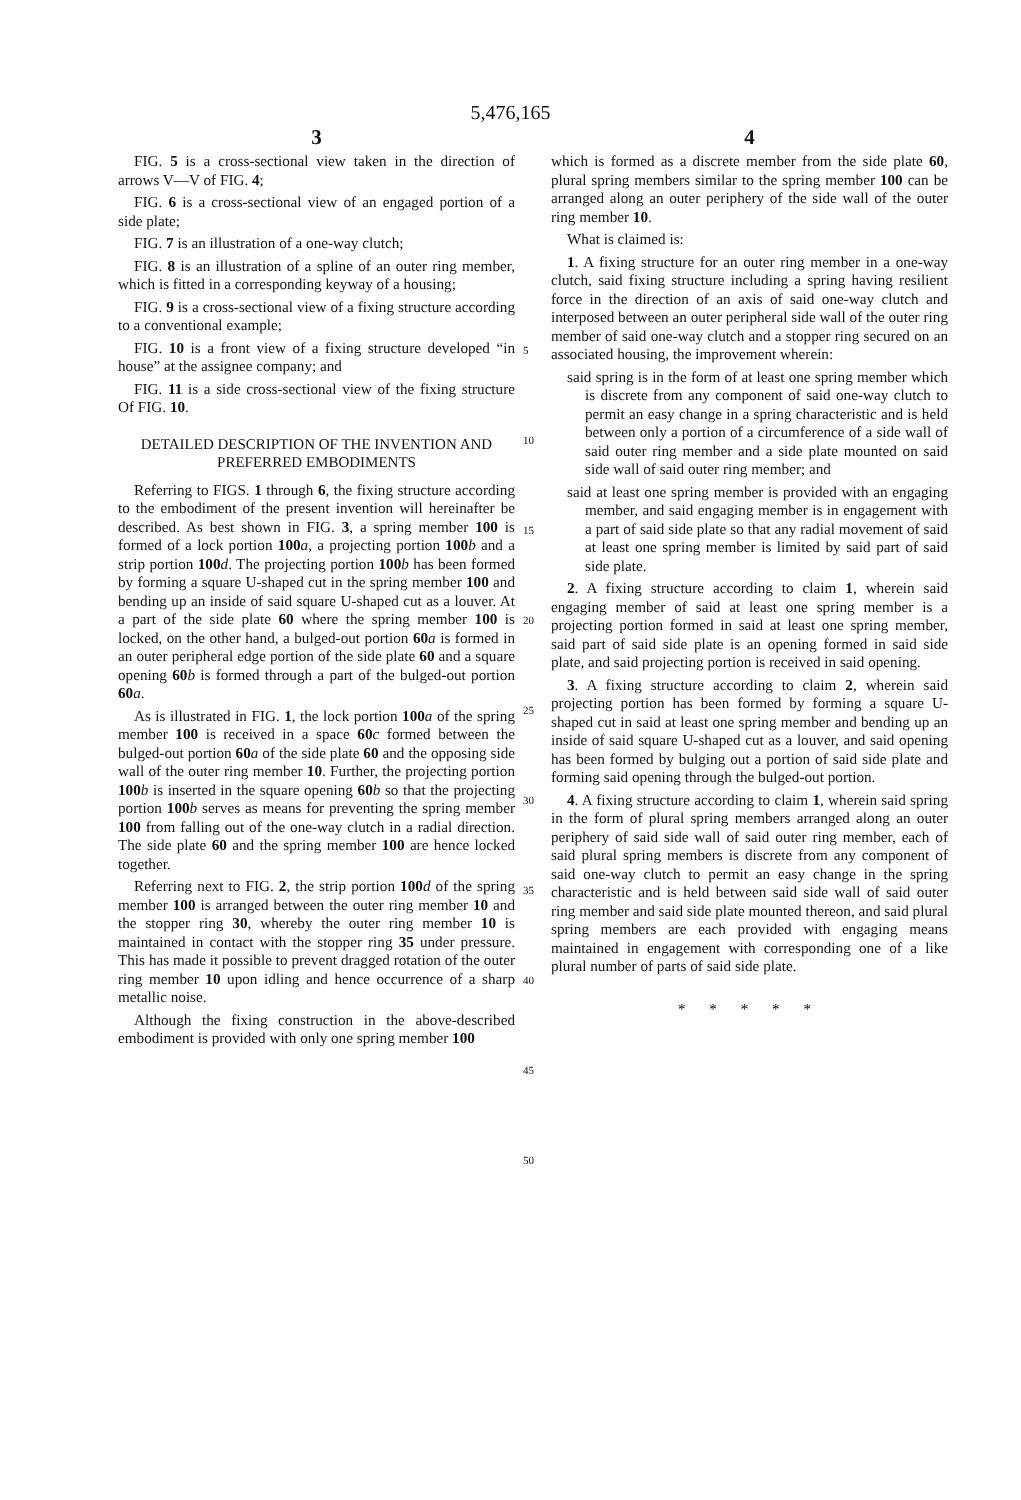5,476,165
3
FIG. 5 is a cross-sectional view taken in the direction of arrows V—V of FIG. 4;
FIG. 6 is a cross-sectional view of an engaged portion of a side plate;
FIG. 7 is an illustration of a one-way clutch;
FIG. 8 is an illustration of a spline of an outer ring member, which is fitted in a corresponding keyway of a housing;
FIG. 9 is a cross-sectional view of a fixing structure according to a conventional example;
FIG. 10 is a front view of a fixing structure developed “in house” at the assignee company; and
FIG. 11 is a side cross-sectional view of the fixing structure Of FIG. 10.
DETAILED DESCRIPTION OF THE INVENTION AND PREFERRED EMBODIMENTS
Referring to FIGS. 1 through 6, the fixing structure according to the embodiment of the present invention will hereinafter be described. As best shown in FIG. 3, a spring member 100 is formed of a lock portion 100 a, a projecting portion 100 b and a strip portion 100 d. The projecting portion 100 b has been formed by forming a square U-shaped cut in the spring member 100 and bending up an inside of said square U-shaped cut as a louver. At a part of the side plate 60 where the spring member 100 is locked, on the other hand, a bulged-out portion 60 a is formed in an outer peripheral edge portion of the side plate 60 and a square opening 60 b is formed through a part of the bulged-out portion 60 a.
As is illustrated in FIG. 1, the lock portion 100 a of the spring member 100 is received in a space 60 c formed between the bulged-out portion 60 a of the side plate 60 and the opposing side wall of the outer ring member 10. Further, the projecting portion 100 b is inserted in the square opening 60 b so that the projecting portion 100 b serves as means for preventing the spring member 100 from falling out of the one-way clutch in a radial direction. The side plate 60 and the spring member 100 are hence locked together.
Referring next to FIG. 2, the strip portion 100 d of the spring member 100 is arranged between the outer ring member 10 and the stopper ring 30, whereby the outer ring member 10 is maintained in contact with the stopper ring 35 under pressure. This has made it possible to prevent dragged rotation of the outer ring member 10 upon idling and hence occurrence of a sharp metallic noise.
Although the fixing construction in the above-described embodiment is provided with only one spring member 100
5
10
15
20
25
30
35
40
45
50
4
which is formed as a discrete member from the side plate 60, plural spring members similar to the spring member 100 can be arranged along an outer periphery of the side wall of the outer ring member 10.
What is claimed is:
1. A fixing structure for an outer ring member in a one-way clutch, said fixing structure including a spring having resilient force in the direction of an axis of said one-way clutch and interposed between an outer peripheral side wall of the outer ring member of said one-way clutch and a stopper ring secured on an associated housing, the improvement wherein:
said spring is in the form of at least one spring member which is discrete from any component of said one-way clutch to permit an easy change in a spring characteristic and is held between only a portion of a circumference of a side wall of said outer ring member and a side plate mounted on said side wall of said outer ring member; and
said at least one spring member is provided with an engaging member, and said engaging member is in engagement with a part of said side plate so that any radial movement of said at least one spring member is limited by said part of said side plate.
2. A fixing structure according to claim 1, wherein said engaging member of said at least one spring member is a projecting portion formed in said at least one spring member, said part of said side plate is an opening formed in said side plate, and said projecting portion is received in said opening.
3. A fixing structure according to claim 2, wherein said projecting portion has been formed by forming a square U-shaped cut in said at least one spring member and bending up an inside of said square U-shaped cut as a louver, and said opening has been formed by bulging out a portion of said side plate and forming said opening through the bulged-out portion.
4. A fixing structure according to claim 1, wherein said spring in the form of plural spring members arranged along an outer periphery of said side wall of said outer ring member, each of said plural spring members is discrete from any component of said one-way clutch to permit an easy change in the spring characteristic and is held between said side wall of said outer ring member and said side plate mounted thereon, and said plural spring members are each provided with engaging means maintained in engagement with corresponding one of a like plural number of parts of said side plate.
* * * * *